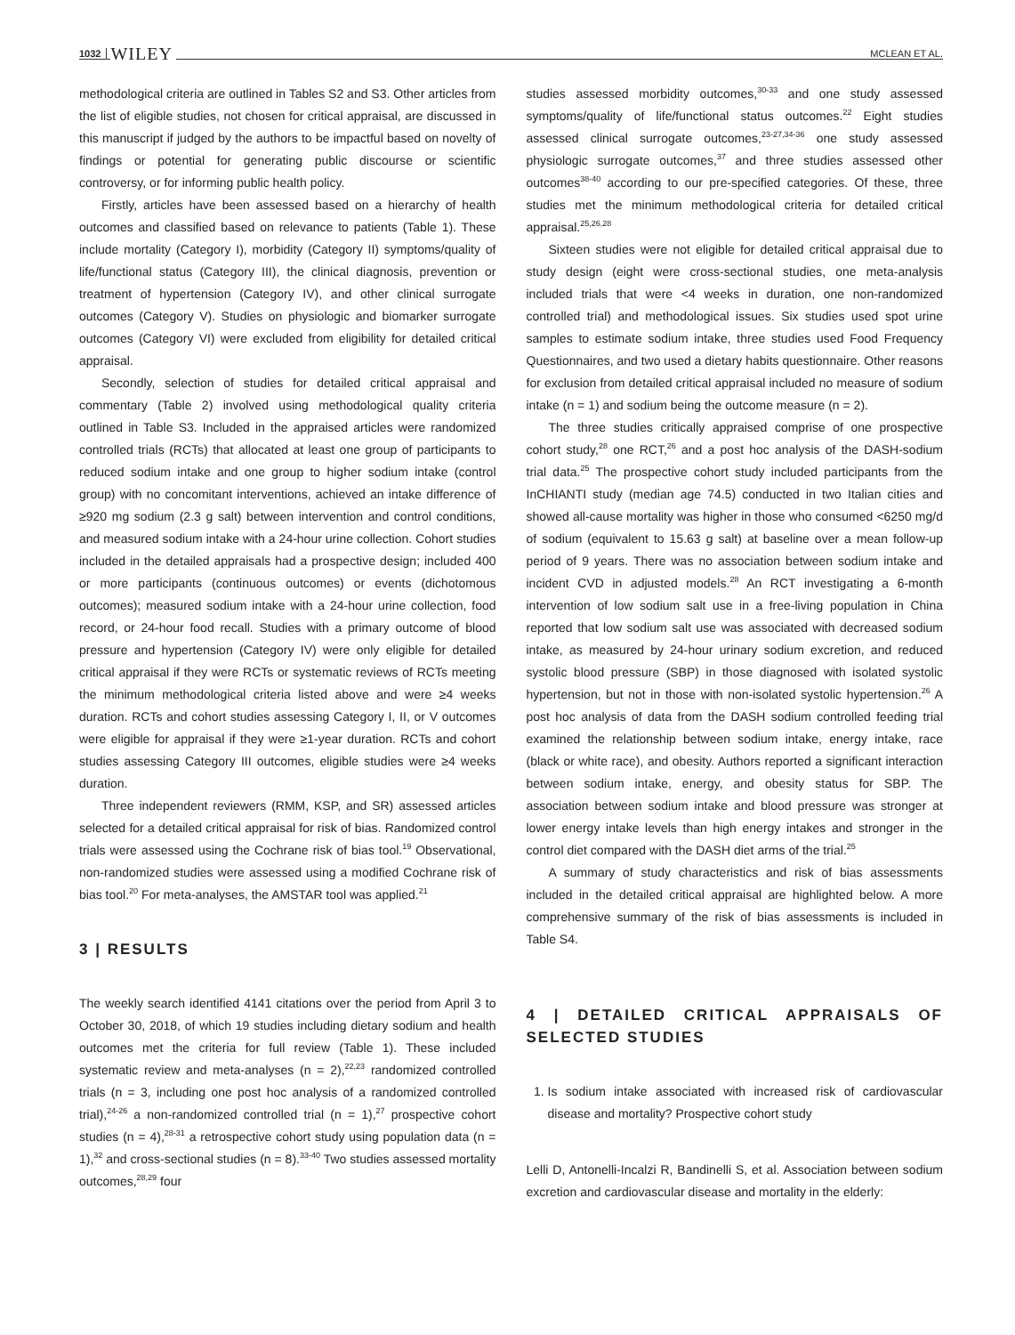1032 WILEY MCLEAN ET AL.
methodological criteria are outlined in Tables S2 and S3. Other articles from the list of eligible studies, not chosen for critical appraisal, are discussed in this manuscript if judged by the authors to be impactful based on novelty of findings or potential for generating public discourse or scientific controversy, or for informing public health policy.
Firstly, articles have been assessed based on a hierarchy of health outcomes and classified based on relevance to patients (Table 1). These include mortality (Category I), morbidity (Category II) symptoms/quality of life/functional status (Category III), the clinical diagnosis, prevention or treatment of hypertension (Category IV), and other clinical surrogate outcomes (Category V). Studies on physiologic and biomarker surrogate outcomes (Category VI) were excluded from eligibility for detailed critical appraisal.
Secondly, selection of studies for detailed critical appraisal and commentary (Table 2) involved using methodological quality criteria outlined in Table S3. Included in the appraised articles were randomized controlled trials (RCTs) that allocated at least one group of participants to reduced sodium intake and one group to higher sodium intake (control group) with no concomitant interventions, achieved an intake difference of ≥920 mg sodium (2.3 g salt) between intervention and control conditions, and measured sodium intake with a 24-hour urine collection. Cohort studies included in the detailed appraisals had a prospective design; included 400 or more participants (continuous outcomes) or events (dichotomous outcomes); measured sodium intake with a 24-hour urine collection, food record, or 24-hour food recall. Studies with a primary outcome of blood pressure and hypertension (Category IV) were only eligible for detailed critical appraisal if they were RCTs or systematic reviews of RCTs meeting the minimum methodological criteria listed above and were ≥4 weeks duration. RCTs and cohort studies assessing Category I, II, or V outcomes were eligible for appraisal if they were ≥1-year duration. RCTs and cohort studies assessing Category III outcomes, eligible studies were ≥4 weeks duration.
Three independent reviewers (RMM, KSP, and SR) assessed articles selected for a detailed critical appraisal for risk of bias. Randomized control trials were assessed using the Cochrane risk of bias tool.<sup>19</sup> Observational, non-randomized studies were assessed using a modified Cochrane risk of bias tool.<sup>20</sup> For meta-analyses, the AMSTAR tool was applied.<sup>21</sup>
3 | RESULTS
The weekly search identified 4141 citations over the period from April 3 to October 30, 2018, of which 19 studies including dietary sodium and health outcomes met the criteria for full review (Table 1). These included systematic review and meta-analyses (n = 2),<sup>22,23</sup> randomized controlled trials (n = 3, including one post hoc analysis of a randomized controlled trial),<sup>24-26</sup> a non-randomized controlled trial (n = 1),<sup>27</sup> prospective cohort studies (n = 4),<sup>28-31</sup> a retrospective cohort study using population data (n = 1),<sup>32</sup> and cross-sectional studies (n = 8).<sup>33-40</sup> Two studies assessed mortality outcomes,<sup>28,29</sup> four
studies assessed morbidity outcomes,<sup>30-33</sup> and one study assessed symptoms/quality of life/functional status outcomes.<sup>22</sup> Eight studies assessed clinical surrogate outcomes,<sup>23-27,34-36</sup> one study assessed physiologic surrogate outcomes,<sup>37</sup> and three studies assessed other outcomes<sup>38-40</sup> according to our pre-specified categories. Of these, three studies met the minimum methodological criteria for detailed critical appraisal.<sup>25,26,28</sup>
Sixteen studies were not eligible for detailed critical appraisal due to study design (eight were cross-sectional studies, one meta-analysis included trials that were <4 weeks in duration, one non-randomized controlled trial) and methodological issues. Six studies used spot urine samples to estimate sodium intake, three studies used Food Frequency Questionnaires, and two used a dietary habits questionnaire. Other reasons for exclusion from detailed critical appraisal included no measure of sodium intake (n = 1) and sodium being the outcome measure (n = 2).
The three studies critically appraised comprise of one prospective cohort study,<sup>28</sup> one RCT,<sup>26</sup> and a post hoc analysis of the DASH-sodium trial data.<sup>25</sup> The prospective cohort study included participants from the InCHIANTI study (median age 74.5) conducted in two Italian cities and showed all-cause mortality was higher in those who consumed <6250 mg/d of sodium (equivalent to 15.63 g salt) at baseline over a mean follow-up period of 9 years. There was no association between sodium intake and incident CVD in adjusted models.<sup>28</sup> An RCT investigating a 6-month intervention of low sodium salt use in a free-living population in China reported that low sodium salt use was associated with decreased sodium intake, as measured by 24-hour urinary sodium excretion, and reduced systolic blood pressure (SBP) in those diagnosed with isolated systolic hypertension, but not in those with non-isolated systolic hypertension.<sup>26</sup> A post hoc analysis of data from the DASH sodium controlled feeding trial examined the relationship between sodium intake, energy intake, race (black or white race), and obesity. Authors reported a significant interaction between sodium intake, energy, and obesity status for SBP. The association between sodium intake and blood pressure was stronger at lower energy intake levels than high energy intakes and stronger in the control diet compared with the DASH diet arms of the trial.<sup>25</sup>
A summary of study characteristics and risk of bias assessments included in the detailed critical appraisal are highlighted below. A more comprehensive summary of the risk of bias assessments is included in Table S4.
4 | DETAILED CRITICAL APPRAISALS OF SELECTED STUDIES
1. Is sodium intake associated with increased risk of cardiovascular disease and mortality? Prospective cohort study
Lelli D, Antonelli-Incalzi R, Bandinelli S, et al. Association between sodium excretion and cardiovascular disease and mortality in the elderly: